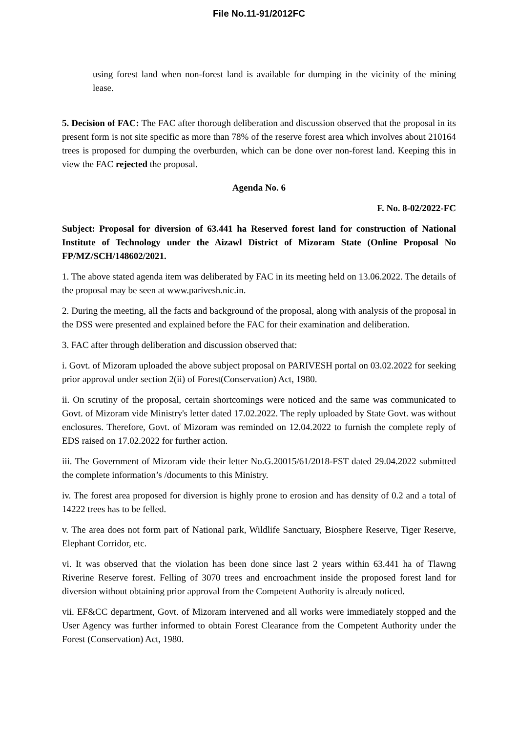File No.11-91/2012FC
using forest land when non-forest land is available for dumping in the vicinity of the mining lease.
5. Decision of FAC: The FAC after thorough deliberation and discussion observed that the proposal in its present form is not site specific as more than 78% of the reserve forest area which involves about 210164 trees is proposed for dumping the overburden, which can be done over non-forest land. Keeping this in view the FAC rejected the proposal.
Agenda No. 6
F. No. 8-02/2022-FC
Subject: Proposal for diversion of 63.441 ha Reserved forest land for construction of National Institute of Technology under the Aizawl District of Mizoram State (Online Proposal No FP/MZ/SCH/148602/2021.
1. The above stated agenda item was deliberated by FAC in its meeting held on 13.06.2022. The details of the proposal may be seen at www.parivesh.nic.in.
2. During the meeting, all the facts and background of the proposal, along with analysis of the proposal in the DSS were presented and explained before the FAC for their examination and deliberation.
3. FAC after through deliberation and discussion observed that:
i. Govt. of Mizoram uploaded the above subject proposal on PARIVESH portal on 03.02.2022 for seeking prior approval under section 2(ii) of Forest(Conservation) Act, 1980.
ii. On scrutiny of the proposal, certain shortcomings were noticed and the same was communicated to Govt. of Mizoram vide Ministry's letter dated 17.02.2022. The reply uploaded by State Govt. was without enclosures. Therefore, Govt. of Mizoram was reminded on 12.04.2022 to furnish the complete reply of EDS raised on 17.02.2022 for further action.
iii. The Government of Mizoram vide their letter No.G.20015/61/2018-FST dated 29.04.2022 submitted the complete information’s /documents to this Ministry.
iv. The forest area proposed for diversion is highly prone to erosion and has density of 0.2 and a total of 14222 trees has to be felled.
v. The area does not form part of National park, Wildlife Sanctuary, Biosphere Reserve, Tiger Reserve, Elephant Corridor, etc.
vi. It was observed that the violation has been done since last 2 years within 63.441 ha of Tlawng Riverine Reserve forest. Felling of 3070 trees and encroachment inside the proposed forest land for diversion without obtaining prior approval from the Competent Authority is already noticed.
vii. EF&CC department, Govt. of Mizoram intervened and all works were immediately stopped and the User Agency was further informed to obtain Forest Clearance from the Competent Authority under the Forest (Conservation) Act, 1980.